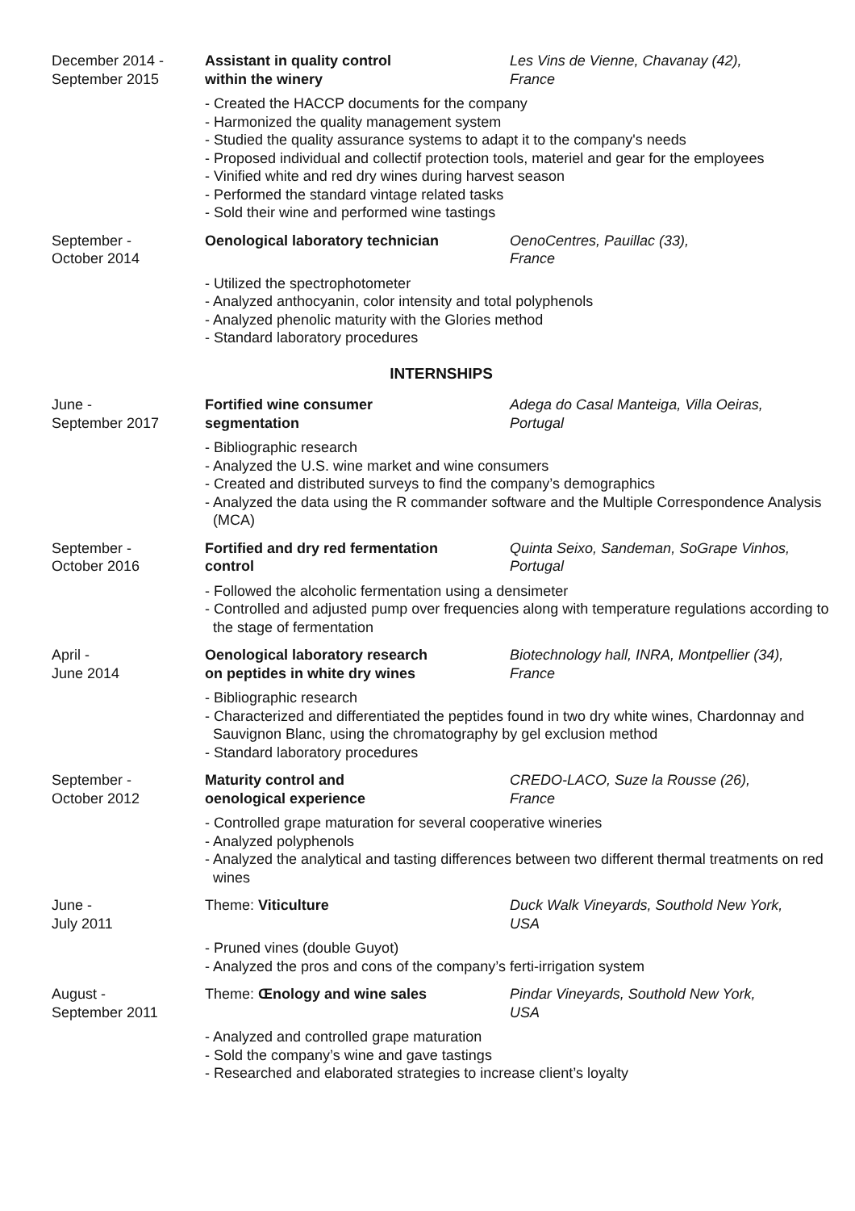December 2014 -
September 2015
Assistant in quality control
within the winery
Les Vins de Vienne, Chavanay (42),
France
- Created the HACCP documents for the company
- Harmonized the quality management system
- Studied the quality assurance systems to adapt it to the company's needs
- Proposed individual and collectif protection tools, materiel and gear for the employees
- Vinified white and red dry wines during harvest season
- Performed the standard vintage related tasks
- Sold their wine and performed wine tastings
September -
October 2014
Oenological laboratory technician
OenoCentres, Pauillac (33),
France
- Utilized the spectrophotometer
- Analyzed anthocyanin, color intensity and total polyphenols
- Analyzed phenolic maturity with the Glories method
- Standard laboratory procedures
INTERNSHIPS
June -
September 2017
Fortified wine consumer
segmentation
Adega do Casal Manteiga, Villa Oeiras,
Portugal
- Bibliographic research
- Analyzed the U.S. wine market and wine consumers
- Created and distributed surveys to find the company’s demographics
- Analyzed the data using the R commander software and the Multiple Correspondence Analysis (MCA)
September -
October 2016
Fortified and dry red fermentation
control
Quinta Seixo, Sandeman, SoGrape Vinhos,
Portugal
- Followed the alcoholic fermentation using a densimeter
- Controlled and adjusted pump over frequencies along with temperature regulations according to the stage of fermentation
April -
June 2014
Oenological laboratory research
on peptides in white dry wines
Biotechnology hall, INRA, Montpellier (34),
France
- Bibliographic research
- Characterized and differentiated the peptides found in two dry white wines, Chardonnay and Sauvignon Blanc, using the chromatography by gel exclusion method
- Standard laboratory procedures
September -
October 2012
Maturity control and
oenological experience
CREDO-LACO, Suze la Rousse (26),
France
- Controlled grape maturation for several cooperative wineries
- Analyzed polyphenols
- Analyzed the analytical and tasting differences between two different thermal treatments on red wines
June -
July 2011
Theme: Viticulture
Duck Walk Vineyards, Southold New York,
USA
- Pruned vines (double Guyot)
- Analyzed the pros and cons of the company’s ferti-irrigation system
August -
September 2011
Theme: Œnology and wine sales
Pindar Vineyards, Southold New York,
USA
- Analyzed and controlled grape maturation
- Sold the company’s wine and gave tastings
- Researched and elaborated strategies to increase client’s loyalty